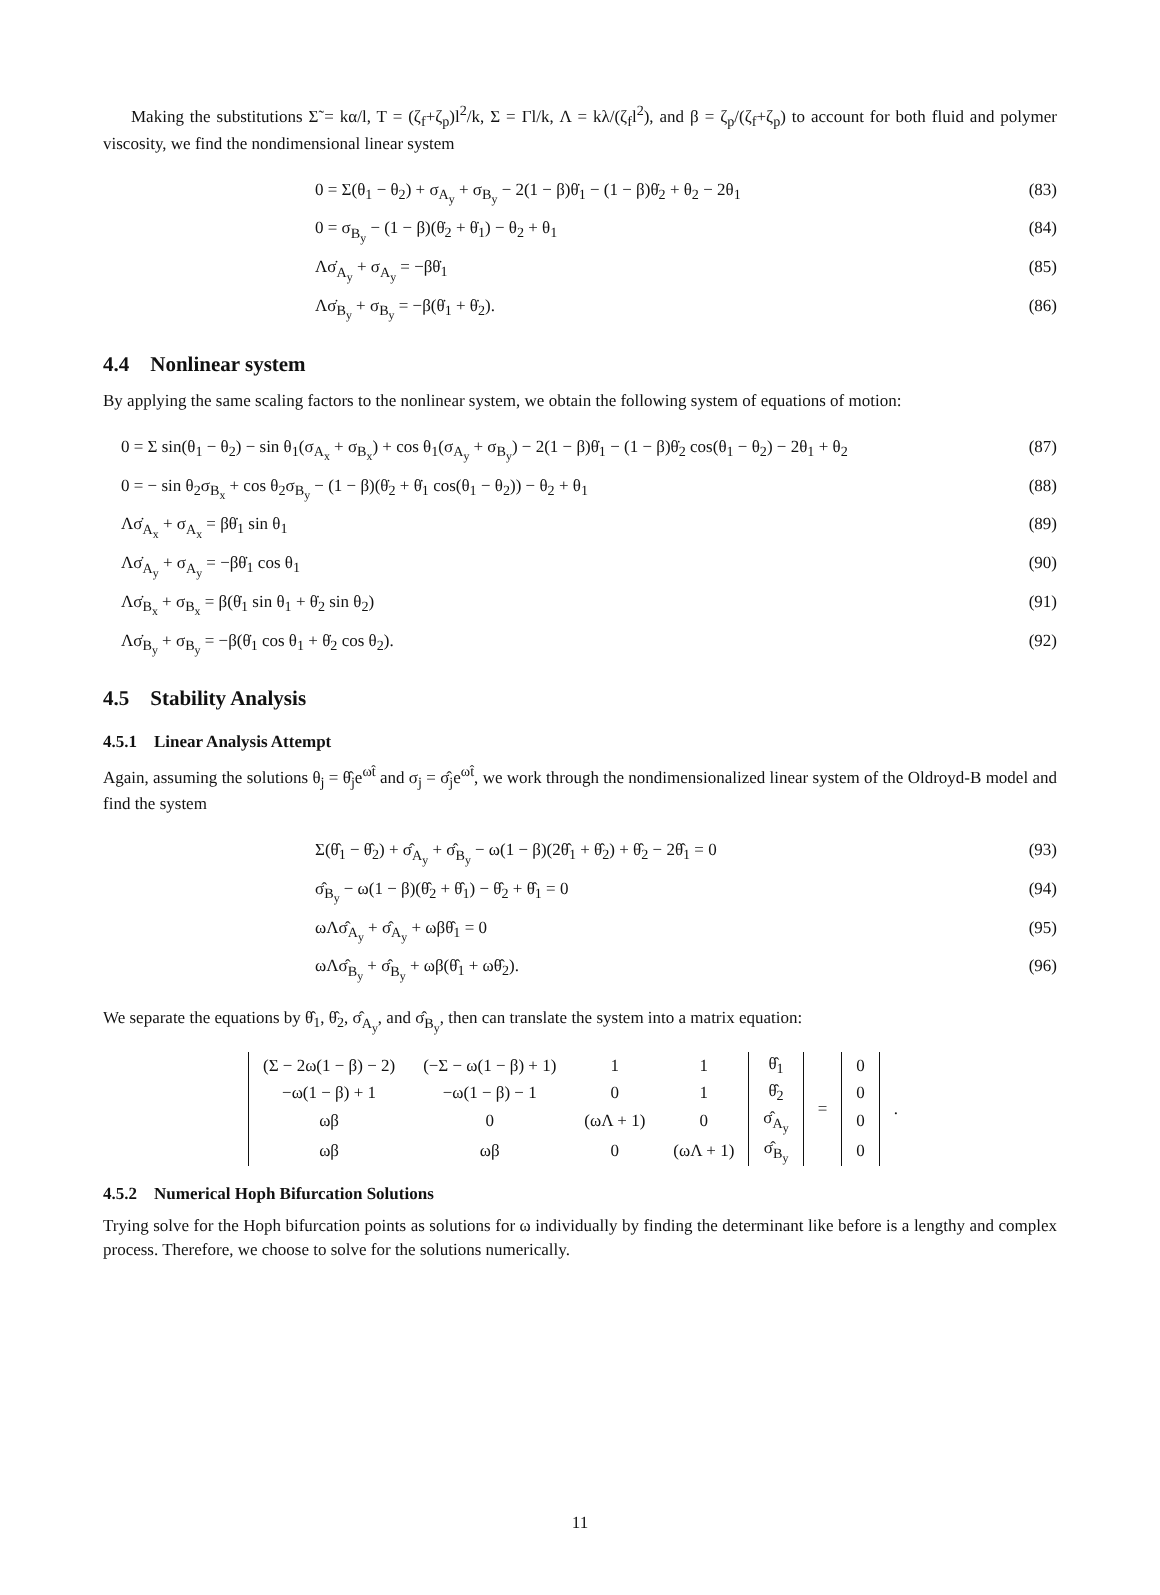Making the substitutions Σ̃ = kα/l, T = (ζ<sub>f</sub>+ζ<sub>p</sub>)l<sup>2</sup>/k, Σ = Γl/k, Λ = kλ/(ζ<sub>f</sub>l<sup>2</sup>), and β = ζ<sub>p</sub>/(ζ<sub>f</sub>+ζ<sub>p</sub>) to account for both fluid and polymer viscosity, we find the nondimensional linear system
0 = Σ(θ<sub>1</sub> − θ<sub>2</sub>) + σ<sub>A<sub>y</sub></sub> + σ<sub>B<sub>y</sub></sub> − 2(1 − β)θ̇<sub>1</sub> − (1 − β)θ̇<sub>2</sub> + θ<sub>2</sub> − 2θ<sub>1</sub> (83)
0 = σ<sub>B<sub>y</sub></sub> − (1 − β)(θ̇<sub>2</sub> + θ̇<sub>1</sub>) − θ<sub>2</sub> + θ<sub>1</sub> (84)
Λσ̇<sub>A<sub>y</sub></sub> + σ<sub>A<sub>y</sub></sub> = −βθ̇<sub>1</sub> (85)
Λσ̇<sub>B<sub>y</sub></sub> + σ<sub>B<sub>y</sub></sub> = −β(θ̇<sub>1</sub> + θ̇<sub>2</sub>). (86)
4.4 Nonlinear system
By applying the same scaling factors to the nonlinear system, we obtain the following system of equations of motion:
0 = Σ sin(θ<sub>1</sub> − θ<sub>2</sub>) − sin θ<sub>1</sub>(σ<sub>A<sub>x</sub></sub> + σ<sub>B<sub>x</sub></sub>) + cos θ<sub>1</sub>(σ<sub>A<sub>y</sub></sub> + σ<sub>B<sub>y</sub></sub>) − 2(1 − β)θ̇<sub>1</sub> − (1 − β)θ̇<sub>2</sub> cos(θ<sub>1</sub> − θ<sub>2</sub>) − 2θ<sub>1</sub> + θ<sub>2</sub> (87)
0 = − sin θ<sub>2</sub>σ<sub>B<sub>x</sub></sub> + cos θ<sub>2</sub>σ<sub>B<sub>y</sub></sub> − (1 − β)(θ̇<sub>2</sub> + θ̇<sub>1</sub> cos(θ<sub>1</sub> − θ<sub>2</sub>)) − θ<sub>2</sub> + θ<sub>1</sub> (88)
Λσ̇<sub>A<sub>x</sub></sub> + σ<sub>A<sub>x</sub></sub> = βθ̇<sub>1</sub> sin θ<sub>1</sub> (89)
Λσ̇<sub>A<sub>y</sub></sub> + σ<sub>A<sub>y</sub></sub> = −βθ̇<sub>1</sub> cos θ<sub>1</sub> (90)
Λσ̇<sub>B<sub>x</sub></sub> + σ<sub>B<sub>x</sub></sub> = β(θ̇<sub>1</sub> sin θ<sub>1</sub> + θ̇<sub>2</sub> sin θ<sub>2</sub>) (91)
Λσ̇<sub>B<sub>y</sub></sub> + σ<sub>B<sub>y</sub></sub> = −β(θ̇<sub>1</sub> cos θ<sub>1</sub> + θ̇<sub>2</sub> cos θ<sub>2</sub>). (92)
4.5 Stability Analysis
4.5.1 Linear Analysis Attempt
Again, assuming the solutions θ<sub>j</sub> = θ̂<sub>j</sub>e<sup>ωt̂</sup> and σ<sub>j</sub> = σ̂<sub>j</sub>e<sup>ωt̂</sup>, we work through the nondimensionalized linear system of the Oldroyd-B model and find the system
Σ(θ̂<sub>1</sub> − θ̂<sub>2</sub>) + σ̂<sub>A<sub>y</sub></sub> + σ̂<sub>B<sub>y</sub></sub> − ω(1 − β)(2θ̂<sub>1</sub> + θ̂<sub>2</sub>) + θ̂<sub>2</sub> − 2θ̂<sub>1</sub> = 0 (93)
σ̂<sub>B<sub>y</sub></sub> − ω(1 − β)(θ̂<sub>2</sub> + θ̂<sub>1</sub>) − θ̂<sub>2</sub> + θ̂<sub>1</sub> = 0 (94)
ωΛσ̂<sub>A<sub>y</sub></sub> + σ̂<sub>A<sub>y</sub></sub> + ωβθ̂<sub>1</sub> = 0 (95)
ωΛσ̂<sub>B<sub>y</sub></sub> + σ̂<sub>B<sub>y</sub></sub> + ωβ(θ̂<sub>1</sub> + ωθ̂<sub>2</sub>). (96)
We separate the equations by θ̂<sub>1</sub>, θ̂<sub>2</sub>, σ̂<sub>A<sub>y</sub></sub>, and σ̂<sub>B<sub>y</sub></sub>, then can translate the system into a matrix equation:
| (Σ − 2ω(1 − β) − 2) | (−Σ − ω(1 − β) + 1) | 1 | 1 | θ̂<sub>1</sub> | = | 0 | . |
| −ω(1 − β) + 1 | −ω(1 − β) − 1 | 0 | 1 | θ̂<sub>2</sub> | | 0 | |
| ωβ | 0 | (ωΛ + 1) | 0 | σ̂<sub>A<sub>y</sub></sub> | | 0 | |
| ωβ | ωβ | 0 | (ωΛ + 1) | σ̂<sub>B<sub>y</sub></sub> | | 0 | |
4.5.2 Numerical Hoph Bifurcation Solutions
Trying solve for the Hoph bifurcation points as solutions for ω individually by finding the determinant like before is a lengthy and complex process. Therefore, we choose to solve for the solutions numerically.
11